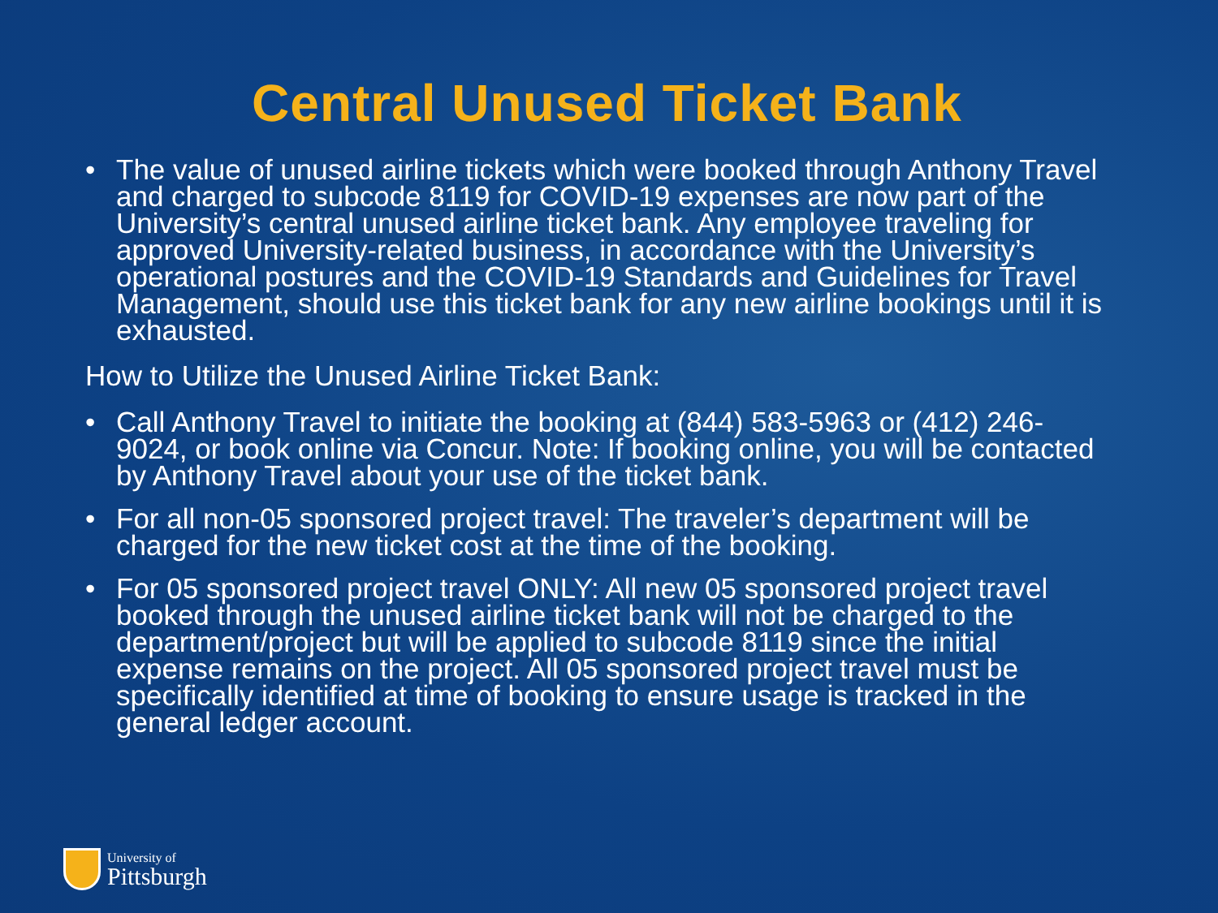Central Unused Ticket Bank
• The value of unused airline tickets which were booked through Anthony Travel and charged to subcode 8119 for COVID-19 expenses are now part of the University’s central unused airline ticket bank. Any employee traveling for approved University-related business, in accordance with the University’s operational postures and the COVID-19 Standards and Guidelines for Travel Management, should use this ticket bank for any new airline bookings until it is exhausted.
How to Utilize the Unused Airline Ticket Bank:
• Call Anthony Travel to initiate the booking at (844) 583-5963 or (412) 246-9024, or book online via Concur. Note: If booking online, you will be contacted by Anthony Travel about your use of the ticket bank.
• For all non-05 sponsored project travel: The traveler’s department will be charged for the new ticket cost at the time of the booking.
• For 05 sponsored project travel ONLY: All new 05 sponsored project travel booked through the unused airline ticket bank will not be charged to the department/project but will be applied to subcode 8119 since the initial expense remains on the project. All 05 sponsored project travel must be specifically identified at time of booking to ensure usage is tracked in the general ledger account.
University of
Pittsburgh